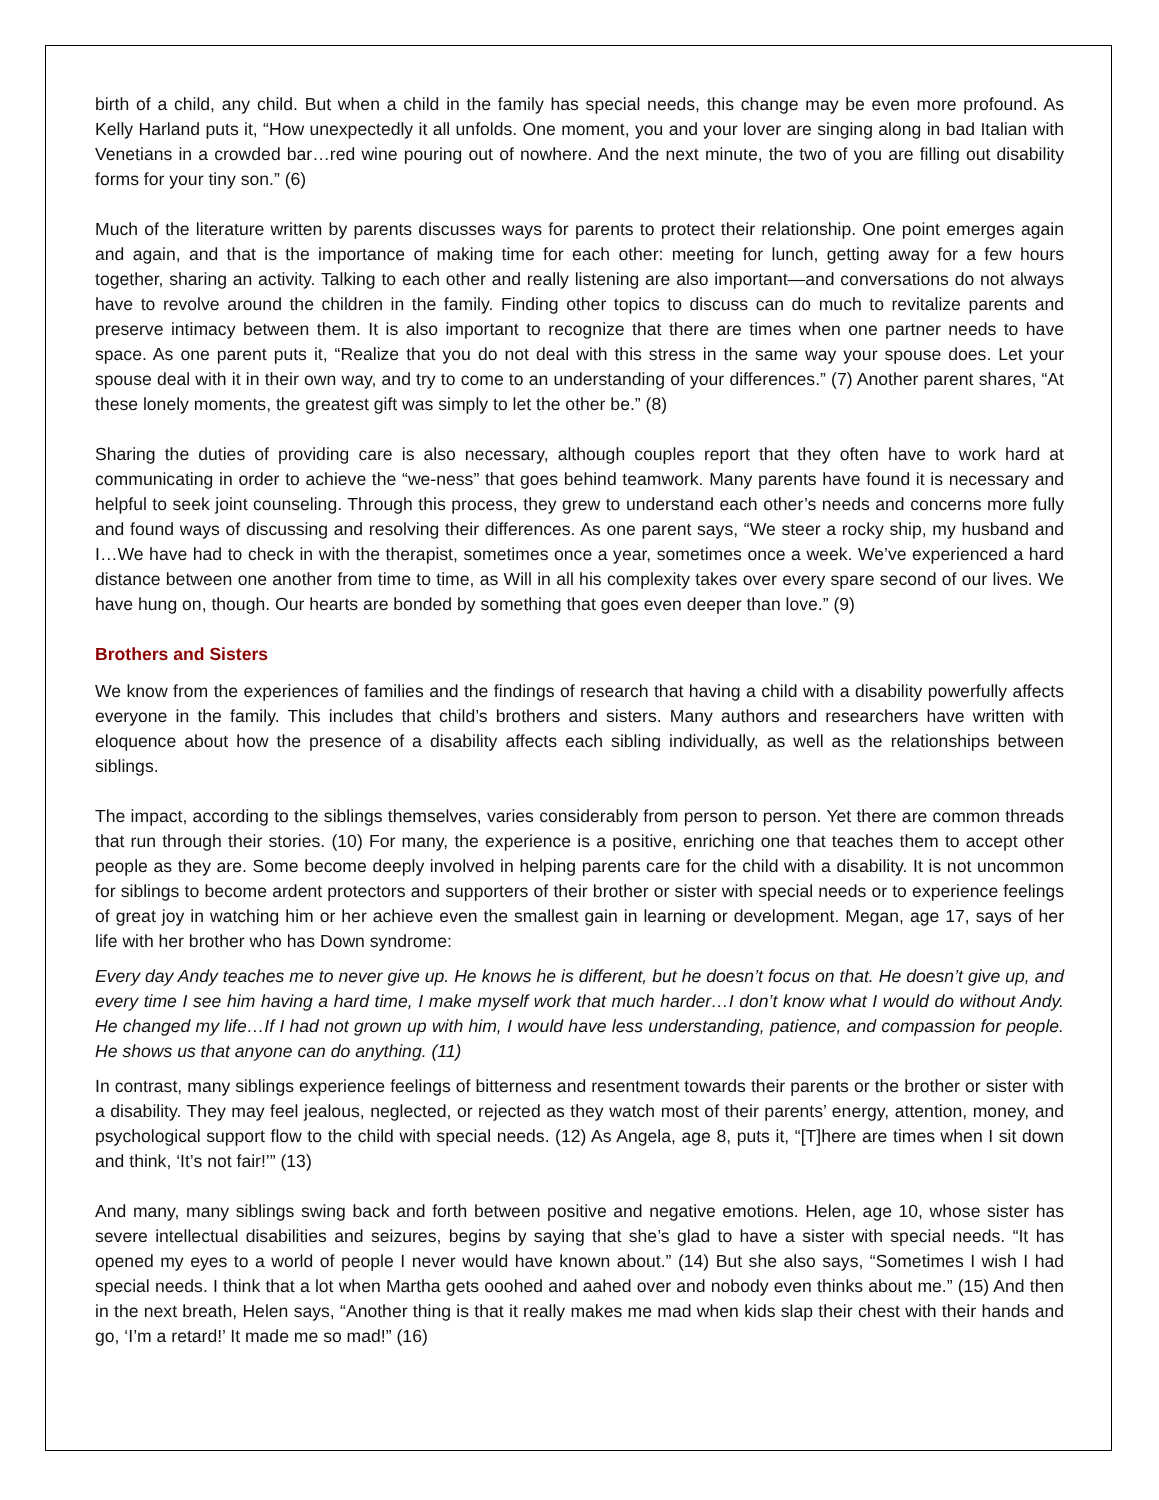birth of a child, any child. But when a child in the family has special needs, this change may be even more profound. As Kelly Harland puts it, “How unexpectedly it all unfolds. One moment, you and your lover are singing along in bad Italian with Venetians in a crowded bar…red wine pouring out of nowhere. And the next minute, the two of you are filling out disability forms for your tiny son.” (6)
Much of the literature written by parents discusses ways for parents to protect their relationship. One point emerges again and again, and that is the importance of making time for each other: meeting for lunch, getting away for a few hours together, sharing an activity. Talking to each other and really listening are also important—and conversations do not always have to revolve around the children in the family. Finding other topics to discuss can do much to revitalize parents and preserve intimacy between them. It is also important to recognize that there are times when one partner needs to have space. As one parent puts it, “Realize that you do not deal with this stress in the same way your spouse does. Let your spouse deal with it in their own way, and try to come to an understanding of your differences.” (7) Another parent shares, “At these lonely moments, the greatest gift was simply to let the other be.” (8)
Sharing the duties of providing care is also necessary, although couples report that they often have to work hard at communicating in order to achieve the “we-ness” that goes behind teamwork. Many parents have found it is necessary and helpful to seek joint counseling. Through this process, they grew to understand each other’s needs and concerns more fully and found ways of discussing and resolving their differences. As one parent says, “We steer a rocky ship, my husband and I…We have had to check in with the therapist, sometimes once a year, sometimes once a week. We’ve experienced a hard distance between one another from time to time, as Will in all his complexity takes over every spare second of our lives. We have hung on, though. Our hearts are bonded by something that goes even deeper than love.” (9)
Brothers and Sisters
We know from the experiences of families and the findings of research that having a child with a disability powerfully affects everyone in the family. This includes that child’s brothers and sisters. Many authors and researchers have written with eloquence about how the presence of a disability affects each sibling individually, as well as the relationships between siblings.
The impact, according to the siblings themselves, varies considerably from person to person. Yet there are common threads that run through their stories. (10) For many, the experience is a positive, enriching one that teaches them to accept other people as they are. Some become deeply involved in helping parents care for the child with a disability. It is not uncommon for siblings to become ardent protectors and supporters of their brother or sister with special needs or to experience feelings of great joy in watching him or her achieve even the smallest gain in learning or development. Megan, age 17, says of her life with her brother who has Down syndrome:
Every day Andy teaches me to never give up. He knows he is different, but he doesn’t focus on that. He doesn’t give up, and every time I see him having a hard time, I make myself work that much harder…I don’t know what I would do without Andy. He changed my life…If I had not grown up with him, I would have less understanding, patience, and compassion for people. He shows us that anyone can do anything. (11)
In contrast, many siblings experience feelings of bitterness and resentment towards their parents or the brother or sister with a disability. They may feel jealous, neglected, or rejected as they watch most of their parents’ energy, attention, money, and psychological support flow to the child with special needs. (12) As Angela, age 8, puts it, “[T]here are times when I sit down and think, ‘It’s not fair!’” (13)
And many, many siblings swing back and forth between positive and negative emotions. Helen, age 10, whose sister has severe intellectual disabilities and seizures, begins by saying that she’s glad to have a sister with special needs. “It has opened my eyes to a world of people I never would have known about.” (14) But she also says, “Sometimes I wish I had special needs. I think that a lot when Martha gets ooohed and aahed over and nobody even thinks about me.” (15) And then in the next breath, Helen says, “Another thing is that it really makes me mad when kids slap their chest with their hands and go, ‘I’m a retard!’ It made me so mad!” (16)